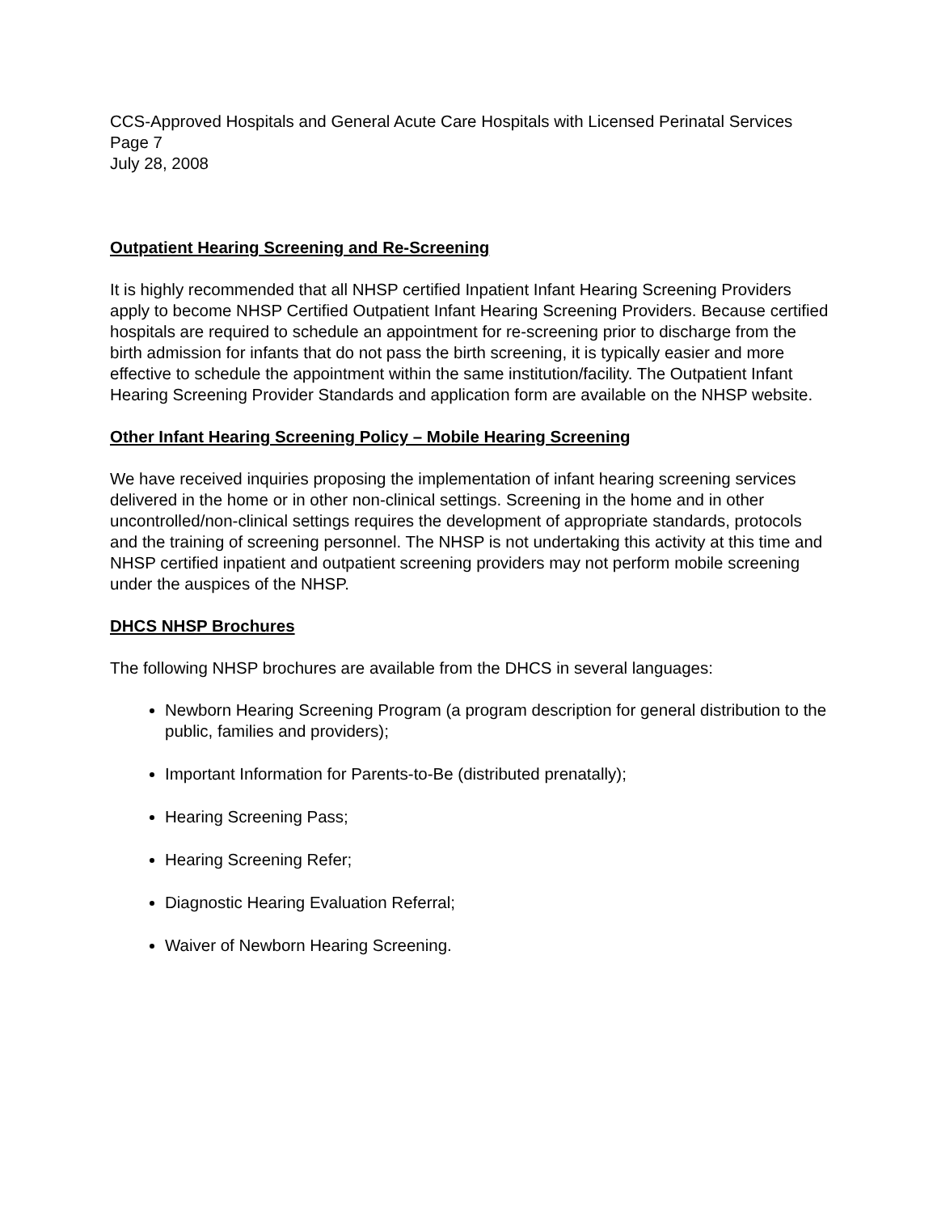CCS-Approved Hospitals and General Acute Care Hospitals with Licensed Perinatal Services
Page 7
July 28, 2008
Outpatient Hearing Screening and Re-Screening
It is highly recommended that all NHSP certified Inpatient Infant Hearing Screening Providers apply to become NHSP Certified Outpatient Infant Hearing Screening Providers. Because certified hospitals are required to schedule an appointment for re-screening prior to discharge from the birth admission for infants that do not pass the birth screening, it is typically easier and more effective to schedule the appointment within the same institution/facility. The Outpatient Infant Hearing Screening Provider Standards and application form are available on the NHSP website.
Other Infant Hearing Screening Policy – Mobile Hearing Screening
We have received inquiries proposing the implementation of infant hearing screening services delivered in the home or in other non-clinical settings. Screening in the home and in other uncontrolled/non-clinical settings requires the development of appropriate standards, protocols and the training of screening personnel. The NHSP is not undertaking this activity at this time and NHSP certified inpatient and outpatient screening providers may not perform mobile screening under the auspices of the NHSP.
DHCS NHSP Brochures
The following NHSP brochures are available from the DHCS in several languages:
Newborn Hearing Screening Program (a program description for general distribution to the public, families and providers);
Important Information for Parents-to-Be (distributed prenatally);
Hearing Screening Pass;
Hearing Screening Refer;
Diagnostic Hearing Evaluation Referral;
Waiver of Newborn Hearing Screening.